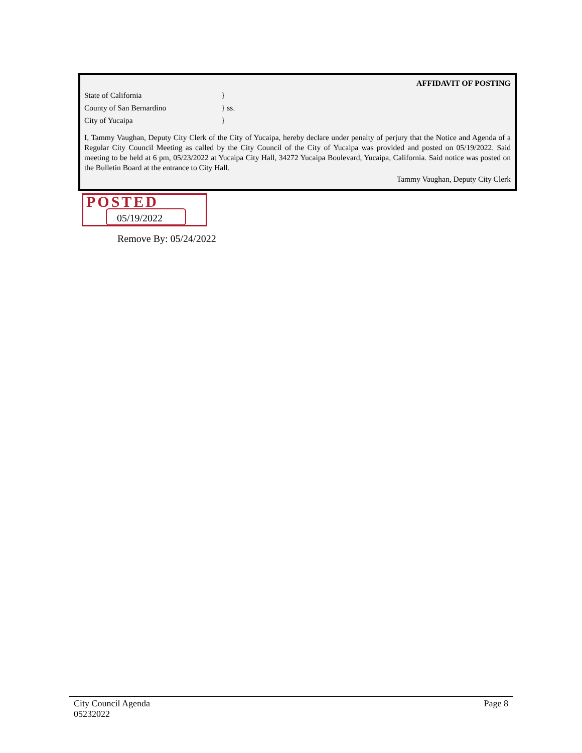AFFIDAVIT OF POSTING
State of California }
County of San Bernardino } ss.
City of Yucaipa }
I, Tammy Vaughan, Deputy City Clerk of the City of Yucaipa, hereby declare under penalty of perjury that the Notice and Agenda of a Regular City Council Meeting as called by the City Council of the City of Yucaipa was provided and posted on 05/19/2022. Said meeting to be held at 6 pm, 05/23/2022 at Yucaipa City Hall, 34272 Yucaipa Boulevard, Yucaipa, California. Said notice was posted on the Bulletin Board at the entrance to City Hall.
Tammy Vaughan, Deputy City Clerk
POSTED
05/19/2022
Remove By: 05/24/2022
City Council Agenda
05232022
Page 8